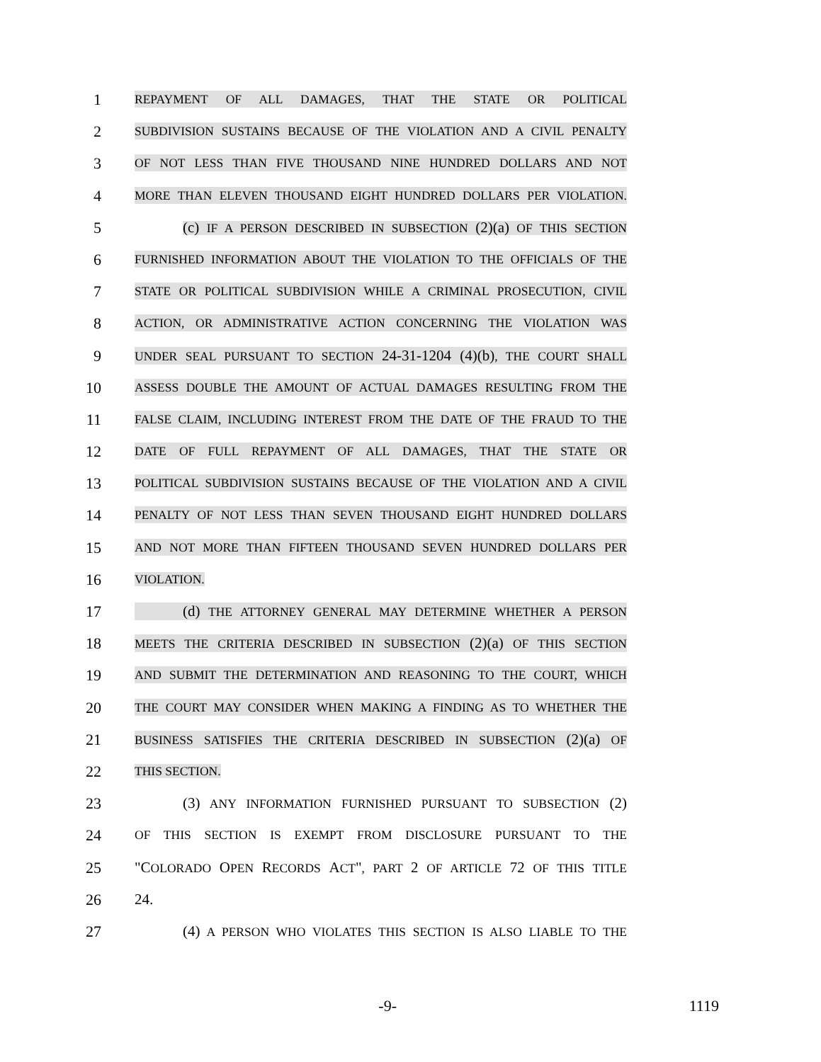1
REPAYMENT OF ALL DAMAGES, THAT THE STATE OR POLITICAL
2
SUBDIVISION SUSTAINS BECAUSE OF THE VIOLATION AND A CIVIL PENALTY
3
OF NOT LESS THAN FIVE THOUSAND NINE HUNDRED DOLLARS AND NOT
4
MORE THAN ELEVEN THOUSAND EIGHT HUNDRED DOLLARS PER VIOLATION.
5
(c) I F A PERSON DESCRIBED IN SUBSECTION (2)(a) OF THIS SECTION
6
FURNISHED INFORMATION ABOUT THE VIOLATION TO THE OFFICIALS OF THE
7
STATE OR POLITICAL SUBDIVISION WHILE A CRIMINAL PROSECUTION, CIVIL
8
ACTION, OR ADMINISTRATIVE ACTION CONCERNING THE VIOLATION WAS
9
UNDER SEAL PURSUANT TO SECTION 24-31-1204 (4)(b), THE COURT SHALL
10
ASSESS DOUBLE THE AMOUNT OF ACTUAL DAMAGES RESULTING FROM THE
11
FALSE CLAIM, INCLUDING INTEREST FROM THE DATE OF THE FRAUD TO THE
12
DATE OF FULL REPAYMENT OF ALL DAMAGES, THAT THE STATE OR
13
POLITICAL SUBDIVISION SUSTAINS BECAUSE OF THE VIOLATION AND A CIVIL
14
PENALTY OF NOT LESS THAN SEVEN THOUSAND EIGHT HUNDRED DOLLARS
15
AND NOT MORE THAN FIFTEEN THOUSAND SEVEN HUNDRED DOLLARS PER
16
VIOLATION.
17
(d) THE ATTORNEY GENERAL MAY DETERMINE WHETHER A PERSON
18
MEETS THE CRITERIA DESCRIBED IN SUBSECTION (2)(a) OF THIS SECTION
19
AND SUBMIT THE DETERMINATION AND REASONING TO THE COURT, WHICH
20
THE COURT MAY CONSIDER WHEN MAKING A FINDING AS TO WHETHER THE
21
BUSINESS SATISFIES THE CRITERIA DESCRIBED IN SUBSECTION (2)(a) OF
22
THIS SECTION.
23
(3) ANY INFORMATION FURNISHED PURSUANT TO SUBSECTION (2)
24
OF THIS SECTION IS EXEMPT FROM DISCLOSURE PURSUANT TO THE
25
"COLORADO OPEN RECORDS ACT", PART 2 OF ARTICLE 72 OF THIS TITLE
26
24.
27
(4) A PERSON WHO VIOLATES THIS SECTION IS ALSO LIABLE TO THE
-9- 1119